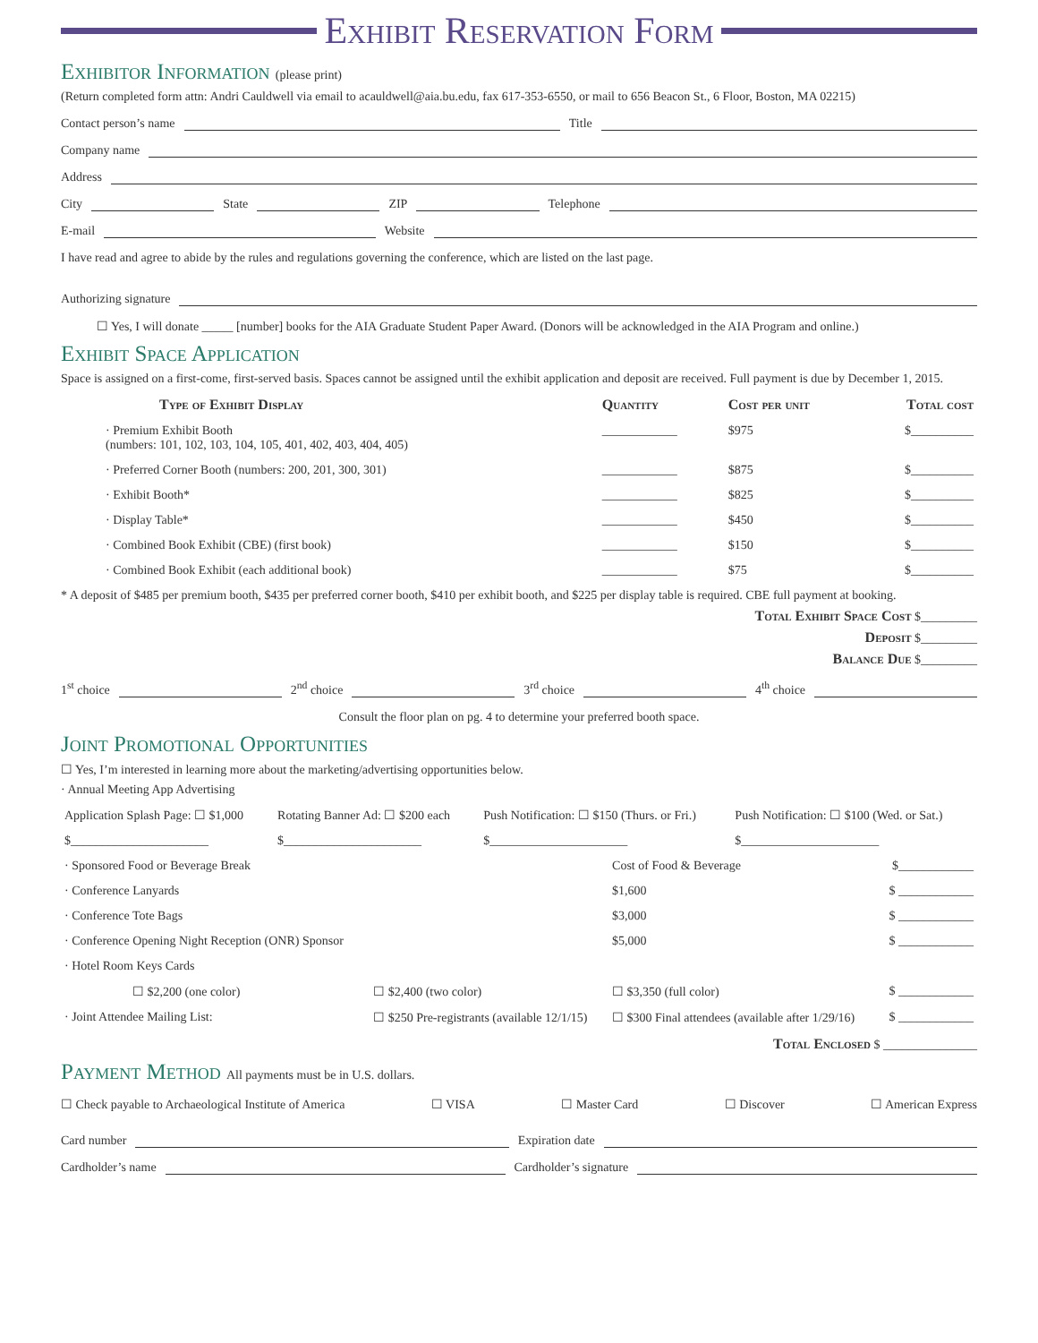Exhibit Reservation Form
Exhibitor Information (please print)
(Return completed form attn: Andri Cauldwell via email to acauldwell@aia.bu.edu, fax 617-353-6550, or mail to 656 Beacon St., 6 Floor, Boston, MA 02215)
Contact person’s name Title
Company name
Address
City State ZIP Telephone
E-mail Website
I have read and agree to abide by the rules and regulations governing the conference, which are listed on the last page.
Authorizing signature
☐ Yes, I will donate _____ [number] books for the AIA Graduate Student Paper Award. (Donors will be acknowledged in the AIA Program and online.)
Exhibit Space Application
Space is assigned on a first-come, first-served basis. Spaces cannot be assigned until the exhibit application and deposit are received. Full payment is due by December 1, 2015.
| Type of Exhibit Display | Quantity | Cost per unit | Total cost |
| --- | --- | --- | --- |
| · Premium Exhibit Booth (numbers: 101, 102, 103, 104, 105, 401, 402, 403, 404, 405) | ____________ | $975 | $__________ |
| · Preferred Corner Booth (numbers: 200, 201, 300, 301) | ____________ | $875 | $__________ |
| · Exhibit Booth* | ____________ | $825 | $__________ |
| · Display Table* | ____________ | $450 | $__________ |
| · Combined Book Exhibit (CBE) (first book) | ____________ | $150 | $__________ |
| · Combined Book Exhibit (each additional book) | ____________ | $75 | $__________ |
* A deposit of $485 per premium booth, $435 per preferred corner booth, $410 per exhibit booth, and $225 per display table is required. CBE full payment at booking.
Total Exhibit Space Cost $_________
Deposit $_________
Balance Due $_________
1<sup>st</sup> choice 2<sup>nd</sup> choice 3<sup>rd</sup> choice 4<sup>th</sup> choice
Consult the floor plan on pg. 4 to determine your preferred booth space.
Joint Promotional Opportunities
☐ Yes, I’m interested in learning more about the marketing/advertising opportunities below.
· Annual Meeting App Advertising
| Application Splash Page: ☐ $1,000 | Rotating Banner Ad: ☐ $200 each | Push Notification: ☐ $150 (Thurs. or Fri.) | Push Notification: ☐ $100 (Wed. or Sat.) |
| $______________________ | $______________________ | $______________________ | $______________________ |
| · Sponsored Food or Beverage Break | | Cost of Food & Beverage | $____________ |
| · Conference Lanyards | | $1,600 | $ ____________ |
| · Conference Tote Bags | | $3,000 | $ ____________ |
| · Conference Opening Night Reception (ONR) Sponsor | | $5,000 | $ ____________ |
| · Hotel Room Keys Cards | | | |
| ☐ $2,200 (one color) | ☐ $2,400 (two color) | ☐ $3,350 (full color) | $ ____________ |
| · Joint Attendee Mailing List: | ☐ $250 Pre-registrants (available 12/1/15) | ☐ $300 Final attendees (available after 1/29/16) | $ ____________ |
Total Enclosed $ _______________
Payment Method All payments must be in U.S. dollars.
☐ Check payable to Archaeological Institute of America ☐ VISA ☐ Master Card ☐ Discover ☐ American Express
Card number Expiration date
Cardholder’s name Cardholder’s signature